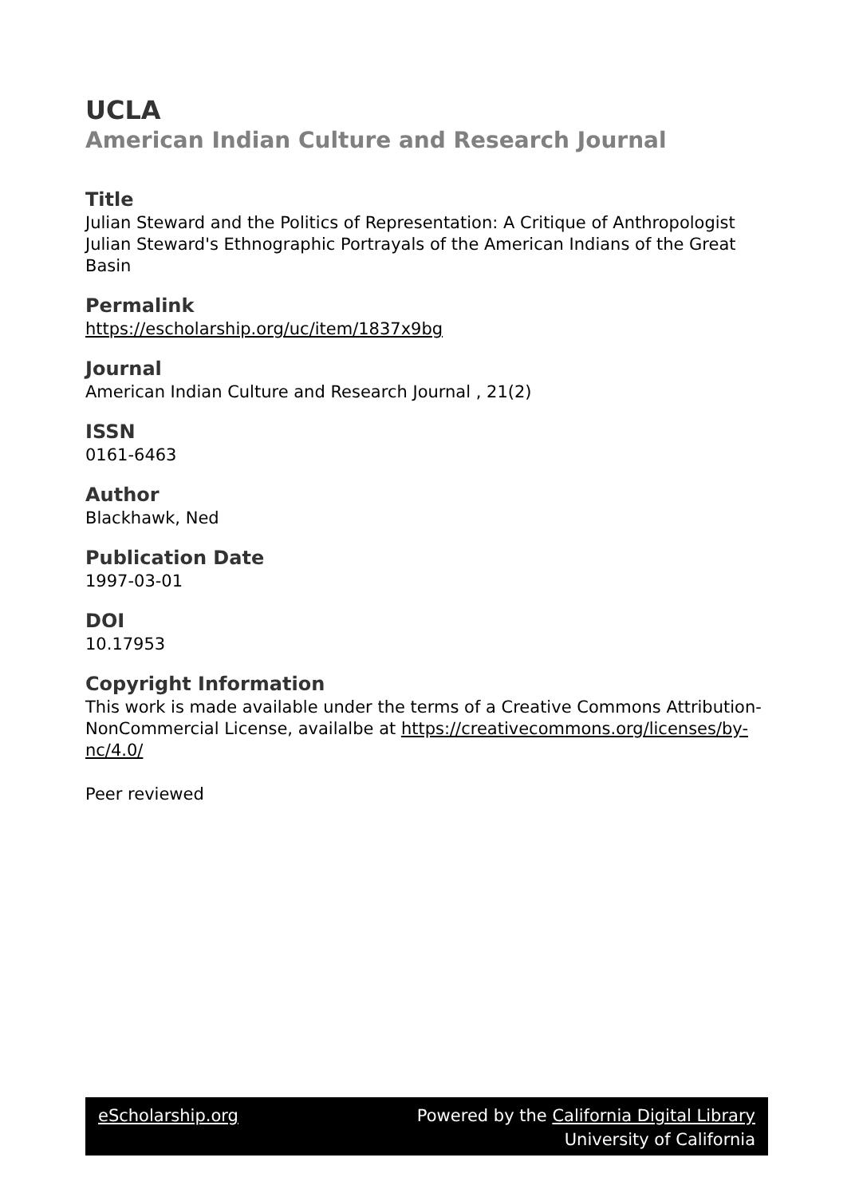UCLA
American Indian Culture and Research Journal
Title
Julian Steward and the Politics of Representation: A Critique of Anthropologist Julian Steward's Ethnographic Portrayals of the American Indians of the Great Basin
Permalink
https://escholarship.org/uc/item/1837x9bg
Journal
American Indian Culture and Research Journal , 21(2)
ISSN
0161-6463
Author
Blackhawk, Ned
Publication Date
1997-03-01
DOI
10.17953
Copyright Information
This work is made available under the terms of a Creative Commons Attribution-NonCommercial License, availalbe at https://creativecommons.org/licenses/by-nc/4.0/
Peer reviewed
eScholarship.org Powered by the California Digital Library
University of California